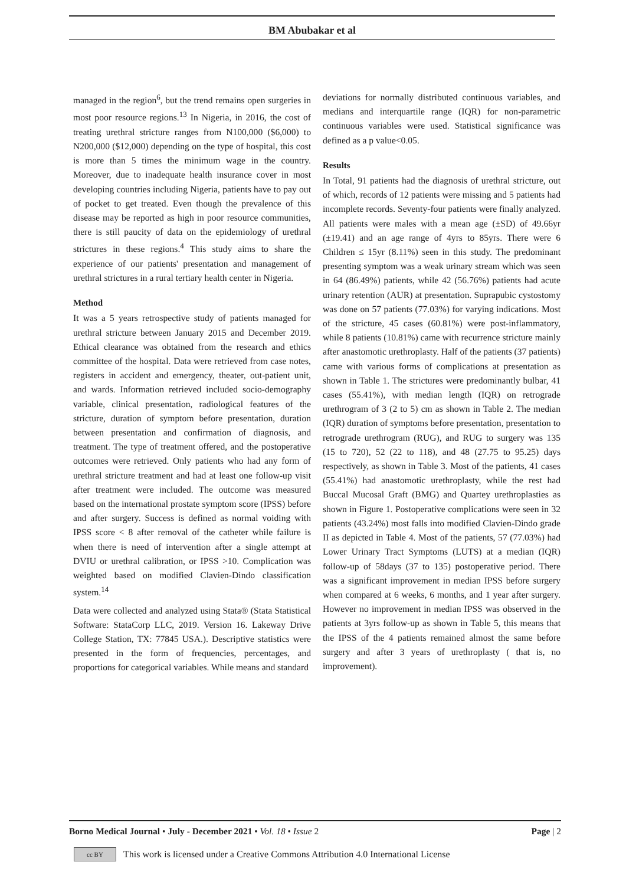BM Abubakar et al
managed in the region<sup>6</sup>, but the trend remains open surgeries in most poor resource regions.<sup>13</sup> In Nigeria, in 2016, the cost of treating urethral stricture ranges from N100,000 ($6,000) to N200,000 ($12,000) depending on the type of hospital, this cost is more than 5 times the minimum wage in the country. Moreover, due to inadequate health insurance cover in most developing countries including Nigeria, patients have to pay out of pocket to get treated. Even though the prevalence of this disease may be reported as high in poor resource communities, there is still paucity of data on the epidemiology of urethral strictures in these regions.<sup>4</sup> This study aims to share the experience of our patients' presentation and management of urethral strictures in a rural tertiary health center in Nigeria.
Method
It was a 5 years retrospective study of patients managed for urethral stricture between January 2015 and December 2019. Ethical clearance was obtained from the research and ethics committee of the hospital. Data were retrieved from case notes, registers in accident and emergency, theater, out-patient unit, and wards. Information retrieved included socio-demography variable, clinical presentation, radiological features of the stricture, duration of symptom before presentation, duration between presentation and confirmation of diagnosis, and treatment. The type of treatment offered, and the postoperative outcomes were retrieved. Only patients who had any form of urethral stricture treatment and had at least one follow-up visit after treatment were included. The outcome was measured based on the international prostate symptom score (IPSS) before and after surgery. Success is defined as normal voiding with IPSS score < 8 after removal of the catheter while failure is when there is need of intervention after a single attempt at DVIU or urethral calibration, or IPSS >10. Complication was weighted based on modified Clavien-Dindo classification system.<sup>14</sup>
Data were collected and analyzed using Stata® (Stata Statistical Software: StataCorp LLC, 2019. Version 16. Lakeway Drive College Station, TX: 77845 USA.). Descriptive statistics were presented in the form of frequencies, percentages, and proportions for categorical variables. While means and standard
deviations for normally distributed continuous variables, and medians and interquartile range (IQR) for non-parametric continuous variables were used. Statistical significance was defined as a p value<0.05.
Results
In Total, 91 patients had the diagnosis of urethral stricture, out of which, records of 12 patients were missing and 5 patients had incomplete records. Seventy-four patients were finally analyzed. All patients were males with a mean age (±SD) of 49.66yr (±19.41) and an age range of 4yrs to 85yrs. There were 6 Children ≤ 15yr (8.11%) seen in this study. The predominant presenting symptom was a weak urinary stream which was seen in 64 (86.49%) patients, while 42 (56.76%) patients had acute urinary retention (AUR) at presentation. Suprapubic cystostomy was done on 57 patients (77.03%) for varying indications. Most of the stricture, 45 cases (60.81%) were post-inflammatory, while 8 patients (10.81%) came with recurrence stricture mainly after anastomotic urethroplasty. Half of the patients (37 patients) came with various forms of complications at presentation as shown in Table 1. The strictures were predominantly bulbar, 41 cases (55.41%), with median length (IQR) on retrograde urethrogram of 3 (2 to 5) cm as shown in Table 2. The median (IQR) duration of symptoms before presentation, presentation to retrograde urethrogram (RUG), and RUG to surgery was 135 (15 to 720), 52 (22 to 118), and 48 (27.75 to 95.25) days respectively, as shown in Table 3. Most of the patients, 41 cases (55.41%) had anastomotic urethroplasty, while the rest had Buccal Mucosal Graft (BMG) and Quartey urethroplasties as shown in Figure 1. Postoperative complications were seen in 32 patients (43.24%) most falls into modified Clavien-Dindo grade II as depicted in Table 4. Most of the patients, 57 (77.03%) had Lower Urinary Tract Symptoms (LUTS) at a median (IQR) follow-up of 58days (37 to 135) postoperative period. There was a significant improvement in median IPSS before surgery when compared at 6 weeks, 6 months, and 1 year after surgery. However no improvement in median IPSS was observed in the patients at 3yrs follow-up as shown in Table 5, this means that the IPSS of the 4 patients remained almost the same before surgery and after 3 years of urethroplasty ( that is, no improvement).
Borno Medical Journal • July - December 2021 • Vol. 18 • Issue 2 Page | 2
cc BY This work is licensed under a Creative Commons Attribution 4.0 International License